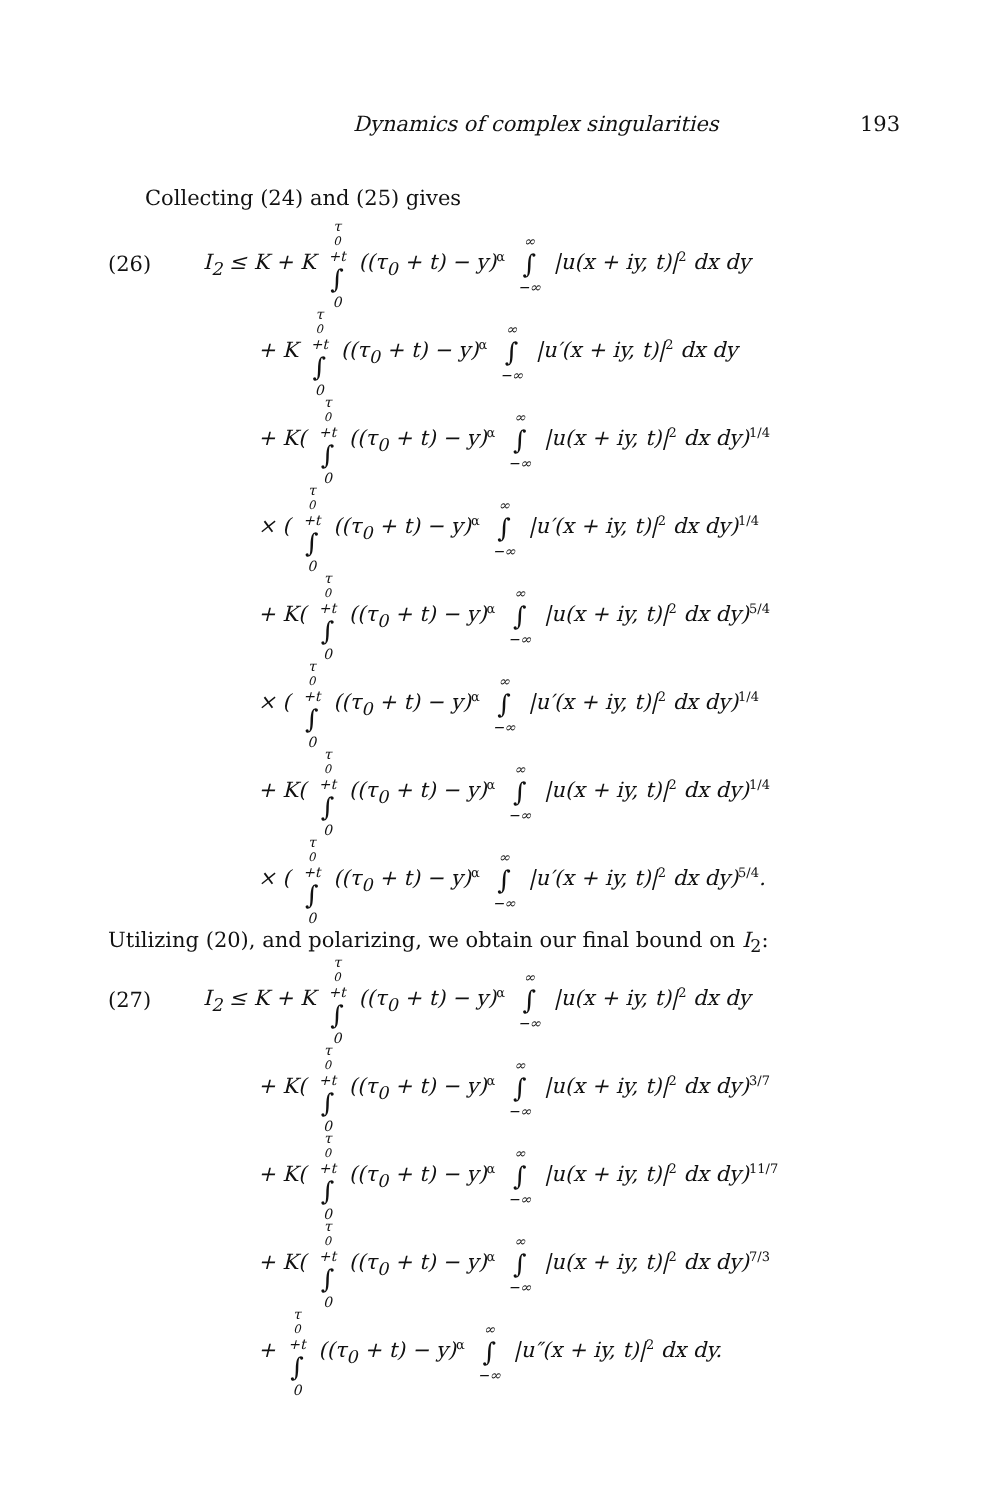Dynamics of complex singularities 193
Collecting (24) and (25) gives
(26) I<sub>2</sub> ≤ K + K τ<sub>0</sub>+t ∫ 0 ((τ<sub>0</sub> + t) − y)<sup>α</sup> ∞ ∫ −∞ |u(x + iy, t)|<sup>2</sup> dx dy
+ K τ<sub>0</sub>+t ∫ 0 ((τ<sub>0</sub> + t) − y)<sup>α</sup> ∞ ∫ −∞ |u′(x + iy, t)|<sup>2</sup> dx dy
+ K( τ<sub>0</sub>+t ∫ 0 ((τ<sub>0</sub> + t) − y)<sup>α</sup> ∞ ∫ −∞ |u(x + iy, t)|<sup>2</sup> dx dy)<sup>1/4</sup>
× ( τ<sub>0</sub>+t ∫ 0 ((τ<sub>0</sub> + t) − y)<sup>α</sup> ∞ ∫ −∞ |u′(x + iy, t)|<sup>2</sup> dx dy)<sup>1/4</sup>
+ K( τ<sub>0</sub>+t ∫ 0 ((τ<sub>0</sub> + t) − y)<sup>α</sup> ∞ ∫ −∞ |u(x + iy, t)|<sup>2</sup> dx dy)<sup>5/4</sup>
× ( τ<sub>0</sub>+t ∫ 0 ((τ<sub>0</sub> + t) − y)<sup>α</sup> ∞ ∫ −∞ |u′(x + iy, t)|<sup>2</sup> dx dy)<sup>1/4</sup>
+ K( τ<sub>0</sub>+t ∫ 0 ((τ<sub>0</sub> + t) − y)<sup>α</sup> ∞ ∫ −∞ |u(x + iy, t)|<sup>2</sup> dx dy)<sup>1/4</sup>
× ( τ<sub>0</sub>+t ∫ 0 ((τ<sub>0</sub> + t) − y)<sup>α</sup> ∞ ∫ −∞ |u′(x + iy, t)|<sup>2</sup> dx dy)<sup>5/4</sup>.
Utilizing (20), and polarizing, we obtain our final bound on I<sub>2</sub>:
(27) I<sub>2</sub> ≤ K + K τ<sub>0</sub>+t ∫ 0 ((τ<sub>0</sub> + t) − y)<sup>α</sup> ∞ ∫ −∞ |u(x + iy, t)|<sup>2</sup> dx dy
+ K( τ<sub>0</sub>+t ∫ 0 ((τ<sub>0</sub> + t) − y)<sup>α</sup> ∞ ∫ −∞ |u(x + iy, t)|<sup>2</sup> dx dy)<sup>3/7</sup>
+ K( τ<sub>0</sub>+t ∫ 0 ((τ<sub>0</sub> + t) − y)<sup>α</sup> ∞ ∫ −∞ |u(x + iy, t)|<sup>2</sup> dx dy)<sup>11/7</sup>
+ K( τ<sub>0</sub>+t ∫ 0 ((τ<sub>0</sub> + t) − y)<sup>α</sup> ∞ ∫ −∞ |u(x + iy, t)|<sup>2</sup> dx dy)<sup>7/3</sup>
+ τ<sub>0</sub>+t ∫ 0 ((τ<sub>0</sub> + t) − y)<sup>α</sup> ∞ ∫ −∞ |u″(x + iy, t)|<sup>2</sup> dx dy.